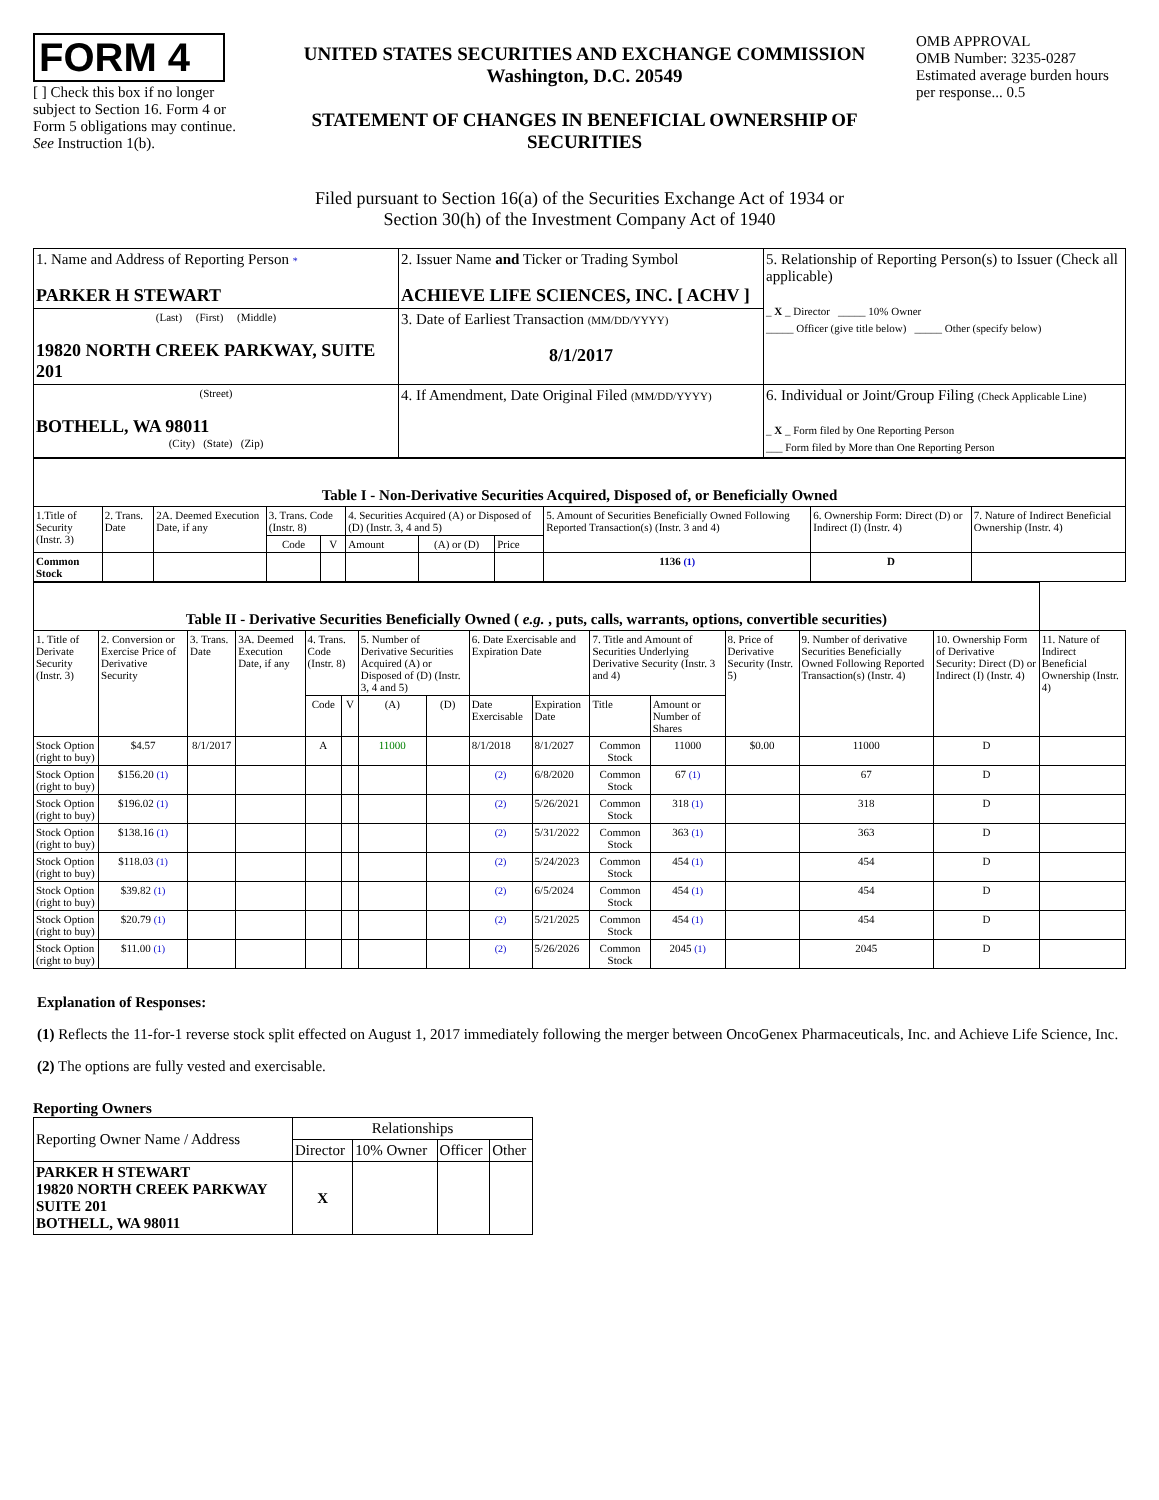FORM 4
[ ] Check this box if no longer subject to Section 16. Form 4 or Form 5 obligations may continue. See Instruction 1(b).
UNITED STATES SECURITIES AND EXCHANGE COMMISSION
Washington, D.C. 20549
STATEMENT OF CHANGES IN BENEFICIAL OWNERSHIP OF SECURITIES
OMB APPROVAL
OMB Number: 3235-0287
Estimated average burden hours per response... 0.5
Filed pursuant to Section 16(a) of the Securities Exchange Act of 1934 or
Section 30(h) of the Investment Company Act of 1940
| 1. Name and Address of Reporting Person * PARKER H STEWART | 2. Issuer Name and Ticker or Trading Symbol ACHIEVE LIFE SCIENCES, INC. [ ACHV ] | 5. Relationship of Reporting Person(s) to Issuer (Check all applicable) _ X _ Director _____ 10% Owner _____ Officer (give title below) _____ Other (specify below) |
| (Last) (First) (Middle) 19820 NORTH CREEK PARKWAY, SUITE 201 | 3. Date of Earliest Transaction (MM/DD/YYYY) 8/1/2017 | |
| (Street) BOTHELL, WA 98011 (City) (State) (Zip) | 4. If Amendment, Date Original Filed (MM/DD/YYYY) | 6. Individual or Joint/Group Filing (Check Applicable Line) _ X _ Form filed by One Reporting Person ___ Form filed by More than One Reporting Person |
| Table I - Non-Derivative Securities Acquired, Disposed of, or Beneficially Owned | | | | | | | | | | |
| --- | --- | --- | --- | --- | --- | --- | --- | --- | --- | --- |
| 1.Title of Security (Instr. 3) | 2. Trans. Date | 2A. Deemed Execution Date, if any | 3. Trans. Code (Instr. 8) | | 4. Securities Acquired (A) or Disposed of (D) (Instr. 3, 4 and 5) | | | 5. Amount of Securities Beneficially Owned Following Reported Transaction(s) (Instr. 3 and 4) | 6. Ownership Form: Direct (D) or Indirect (I) (Instr. 4) | 7. Nature of Indirect Beneficial Ownership (Instr. 4) |
| | | | Code | V | Amount | (A) or (D) | Price | | | |
| Common Stock | | | | | | | | 1136 (1) | D | |
| Table II - Derivative Securities Beneficially Owned ( e.g. , puts, calls, warrants, options, convertible securities) | | | | | | | | | | | | | | | |
| --- | --- | --- | --- | --- | --- | --- | --- | --- | --- | --- | --- | --- | --- | --- | --- |
| 1. Title of Derivate Security (Instr. 3) | 2. Conversion or Exercise Price of Derivative Security | 3. Trans. Date | 3A. Deemed Execution Date, if any | 4. Trans. Code (Instr. 8) | | 5. Number of Derivative Securities Acquired (A) or Disposed of (D) (Instr. 3, 4 and 5) | | 6. Date Exercisable and Expiration Date | | 7. Title and Amount of Securities Underlying Derivative Security (Instr. 3 and 4) | | 8. Price of Derivative Security (Instr. 5) | 9. Number of derivative Securities Beneficially Owned Following Reported Transaction(s) (Instr. 4) | 10. Ownership Form of Derivative Security: Direct (D) or Indirect (I) (Instr. 4) | 11. Nature of Indirect Beneficial Ownership (Instr. 4) |
| | | | | Code | V | (A) | (D) | Date Exercisable | Expiration Date | Title | Amount or Number of Shares | | | | |
| Stock Option (right to buy) | $4.57 | 8/1/2017 | | A | | 11000 | | 8/1/2018 | 8/1/2027 | Common Stock | 11000 | $0.00 | 11000 | D | |
| Stock Option (right to buy) | $156.20 (1) | | | | | | | (2) | 6/8/2020 | Common Stock | 67 (1) | | 67 | D | |
| Stock Option (right to buy) | $196.02 (1) | | | | | | | (2) | 5/26/2021 | Common Stock | 318 (1) | | 318 | D | |
| Stock Option (right to buy) | $138.16 (1) | | | | | | | (2) | 5/31/2022 | Common Stock | 363 (1) | | 363 | D | |
| Stock Option (right to buy) | $118.03 (1) | | | | | | | (2) | 5/24/2023 | Common Stock | 454 (1) | | 454 | D | |
| Stock Option (right to buy) | $39.82 (1) | | | | | | | (2) | 6/5/2024 | Common Stock | 454 (1) | | 454 | D | |
| Stock Option (right to buy) | $20.79 (1) | | | | | | | (2) | 5/21/2025 | Common Stock | 454 (1) | | 454 | D | |
| Stock Option (right to buy) | $11.00 (1) | | | | | | | (2) | 5/26/2026 | Common Stock | 2045 (1) | | 2045 | D | |
Explanation of Responses:
(1) Reflects the 11-for-1 reverse stock split effected on August 1, 2017 immediately following the merger between OncoGenex Pharmaceuticals, Inc. and Achieve Life Science, Inc.
(2) The options are fully vested and exercisable.
Reporting Owners
| Reporting Owner Name / Address | Relationships | | | |
| | Director | 10% Owner | Officer | Other |
| PARKER H STEWART 19820 NORTH CREEK PARKWAY SUITE 201 BOTHELL, WA 98011 | X | | | |